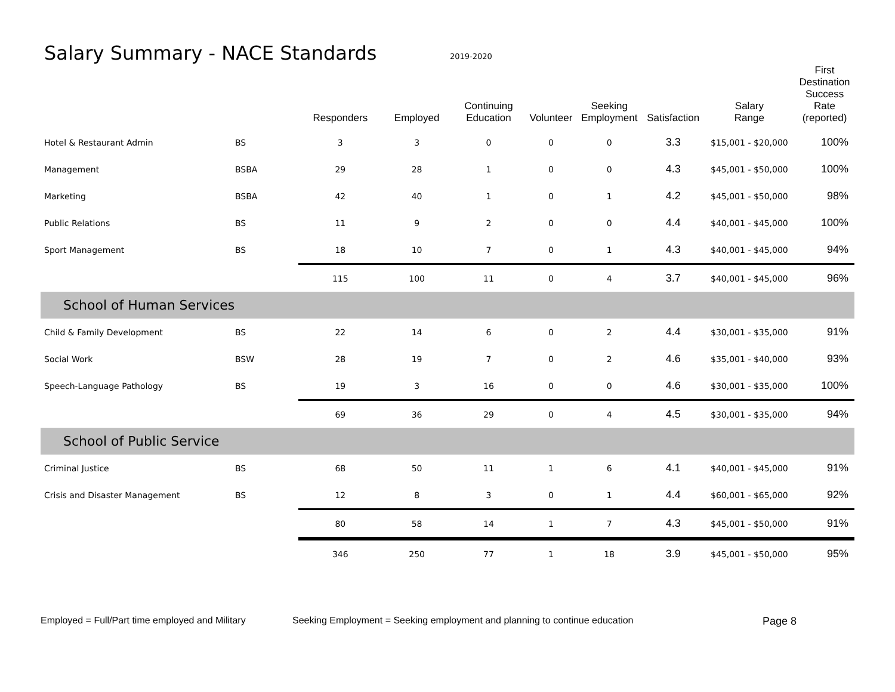| Salary Summary - NACE Standards 2019-2020 | | | | | | | | | |
| | | Responders | Employed | Continuing Education | Volunteer | Seeking Employment | Satisfaction | Salary Range | First Destination Success Rate (reported) |
| Hotel & Restaurant Admin | BS | 3 | 3 | 0 | 0 | 0 | 3.3 | $15,001 - $20,000 | 100% |
| Management | BSBA | 29 | 28 | 1 | 0 | 0 | 4.3 | $45,001 - $50,000 | 100% |
| Marketing | BSBA | 42 | 40 | 1 | 0 | 1 | 4.2 | $45,001 - $50,000 | 98% |
| Public Relations | BS | 11 | 9 | 2 | 0 | 0 | 4.4 | $40,001 - $45,000 | 100% |
| Sport Management | BS | 18 | 10 | 7 | 0 | 1 | 4.3 | $40,001 - $45,000 | 94% |
| | | 115 | 100 | 11 | 0 | 4 | 3.7 | $40,001 - $45,000 | 96% |
| School of Human Services | | | | | | | | | |
| Child & Family Development | BS | 22 | 14 | 6 | 0 | 2 | 4.4 | $30,001 - $35,000 | 91% |
| Social Work | BSW | 28 | 19 | 7 | 0 | 2 | 4.6 | $35,001 - $40,000 | 93% |
| Speech-Language Pathology | BS | 19 | 3 | 16 | 0 | 0 | 4.6 | $30,001 - $35,000 | 100% |
| | | 69 | 36 | 29 | 0 | 4 | 4.5 | $30,001 - $35,000 | 94% |
| School of Public Service | | | | | | | | | |
| Criminal Justice | BS | 68 | 50 | 11 | 1 | 6 | 4.1 | $40,001 - $45,000 | 91% |
| Crisis and Disaster Management | BS | 12 | 8 | 3 | 0 | 1 | 4.4 | $60,001 - $65,000 | 92% |
| | | 80 | 58 | 14 | 1 | 7 | 4.3 | $45,001 - $50,000 | 91% |
| | | 346 | 250 | 77 | 1 | 18 | 3.9 | $45,001 - $50,000 | 95% |
Employed = Full/Part time employed and Military Seeking Employment = Seeking employment and planning to continue education Page 8